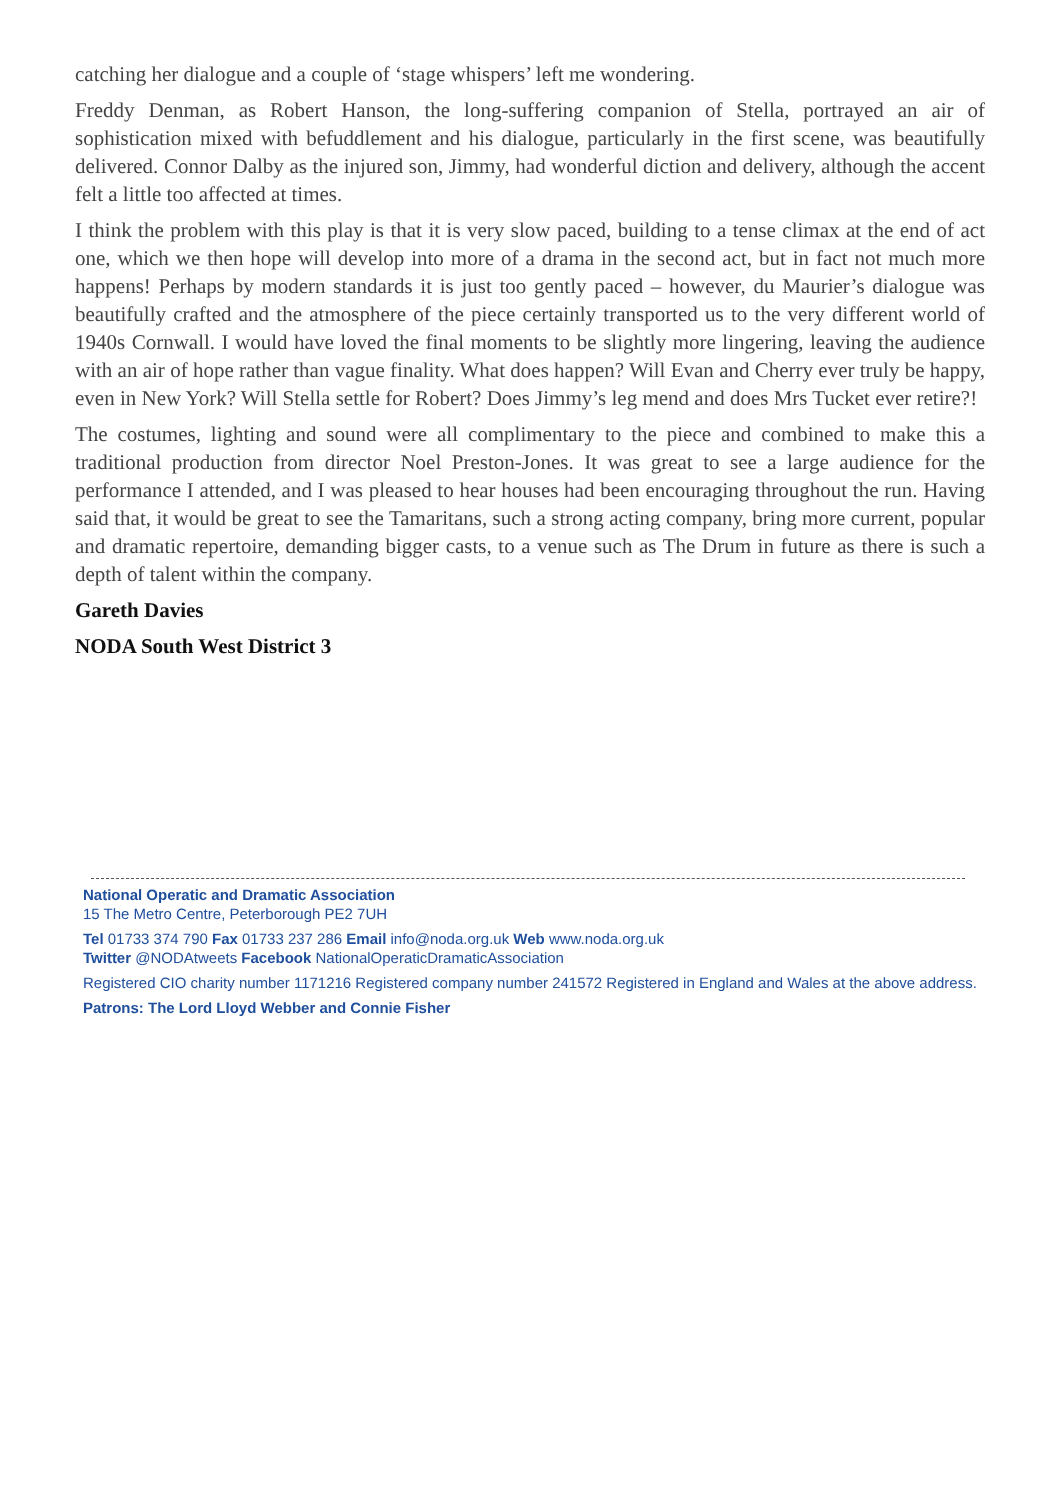catching her dialogue and a couple of ‘stage whispers’ left me wondering.
Freddy Denman, as Robert Hanson, the long-suffering companion of Stella, portrayed an air of sophistication mixed with befuddlement and his dialogue, particularly in the first scene, was beautifully delivered. Connor Dalby as the injured son, Jimmy, had wonderful diction and delivery, although the accent felt a little too affected at times.
I think the problem with this play is that it is very slow paced, building to a tense climax at the end of act one, which we then hope will develop into more of a drama in the second act, but in fact not much more happens! Perhaps by modern standards it is just too gently paced – however, du Maurier’s dialogue was beautifully crafted and the atmosphere of the piece certainly transported us to the very different world of 1940s Cornwall. I would have loved the final moments to be slightly more lingering, leaving the audience with an air of hope rather than vague finality. What does happen? Will Evan and Cherry ever truly be happy, even in New York? Will Stella settle for Robert? Does Jimmy’s leg mend and does Mrs Tucket ever retire?!
The costumes, lighting and sound were all complimentary to the piece and combined to make this a traditional production from director Noel Preston-Jones. It was great to see a large audience for the performance I attended, and I was pleased to hear houses had been encouraging throughout the run. Having said that, it would be great to see the Tamaritans, such a strong acting company, bring more current, popular and dramatic repertoire, demanding bigger casts, to a venue such as The Drum in future as there is such a depth of talent within the company.
Gareth Davies
NODA South West District 3
National Operatic and Dramatic Association
15 The Metro Centre, Peterborough PE2 7UH
Tel 01733 374 790 Fax 01733 237 286 Email info@noda.org.uk Web www.noda.org.uk
Twitter @NODAtweets Facebook NationalOperaticDramaticAssociation
Registered CIO charity number 1171216 Registered company number 241572 Registered in England and Wales at the above address.
Patrons: The Lord Lloyd Webber and Connie Fisher